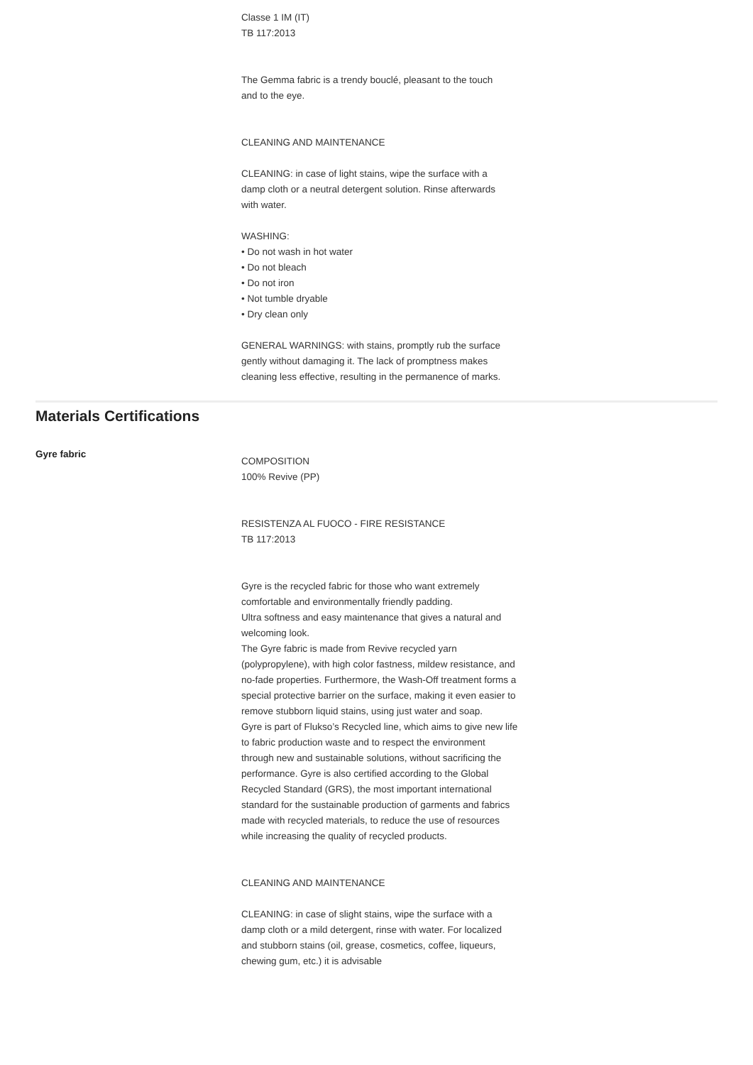Classe 1 IM (IT)
TB 117:2013
The Gemma fabric is a trendy bouclé, pleasant to the touch and to the eye.
CLEANING AND MAINTENANCE
CLEANING: in case of light stains, wipe the surface with a damp cloth or a neutral detergent solution. Rinse afterwards with water.
WASHING:
• Do not wash in hot water
• Do not bleach
• Do not iron
• Not tumble dryable
• Dry clean only
GENERAL WARNINGS: with stains, promptly rub the surface gently without damaging it. The lack of promptness makes cleaning less effective, resulting in the permanence of marks.
Materials Certifications
Gyre fabric
COMPOSITION
100% Revive (PP)
RESISTENZA AL FUOCO - FIRE RESISTANCE
TB 117:2013
Gyre is the recycled fabric for those who want extremely comfortable and environmentally friendly padding.
Ultra softness and easy maintenance that gives a natural and welcoming look.
The Gyre fabric is made from Revive recycled yarn (polypropylene), with high color fastness, mildew resistance, and no-fade properties. Furthermore, the Wash-Off treatment forms a special protective barrier on the surface, making it even easier to remove stubborn liquid stains, using just water and soap.
Gyre is part of Flukso’s Recycled line, which aims to give new life to fabric production waste and to respect the environment through new and sustainable solutions, without sacrificing the performance. Gyre is also certified according to the Global Recycled Standard (GRS), the most important international standard for the sustainable production of garments and fabrics made with recycled materials, to reduce the use of resources while increasing the quality of recycled products.
CLEANING AND MAINTENANCE
CLEANING: in case of slight stains, wipe the surface with a damp cloth or a mild detergent, rinse with water. For localized and stubborn stains (oil, grease, cosmetics, coffee, liqueurs, chewing gum, etc.) it is advisable